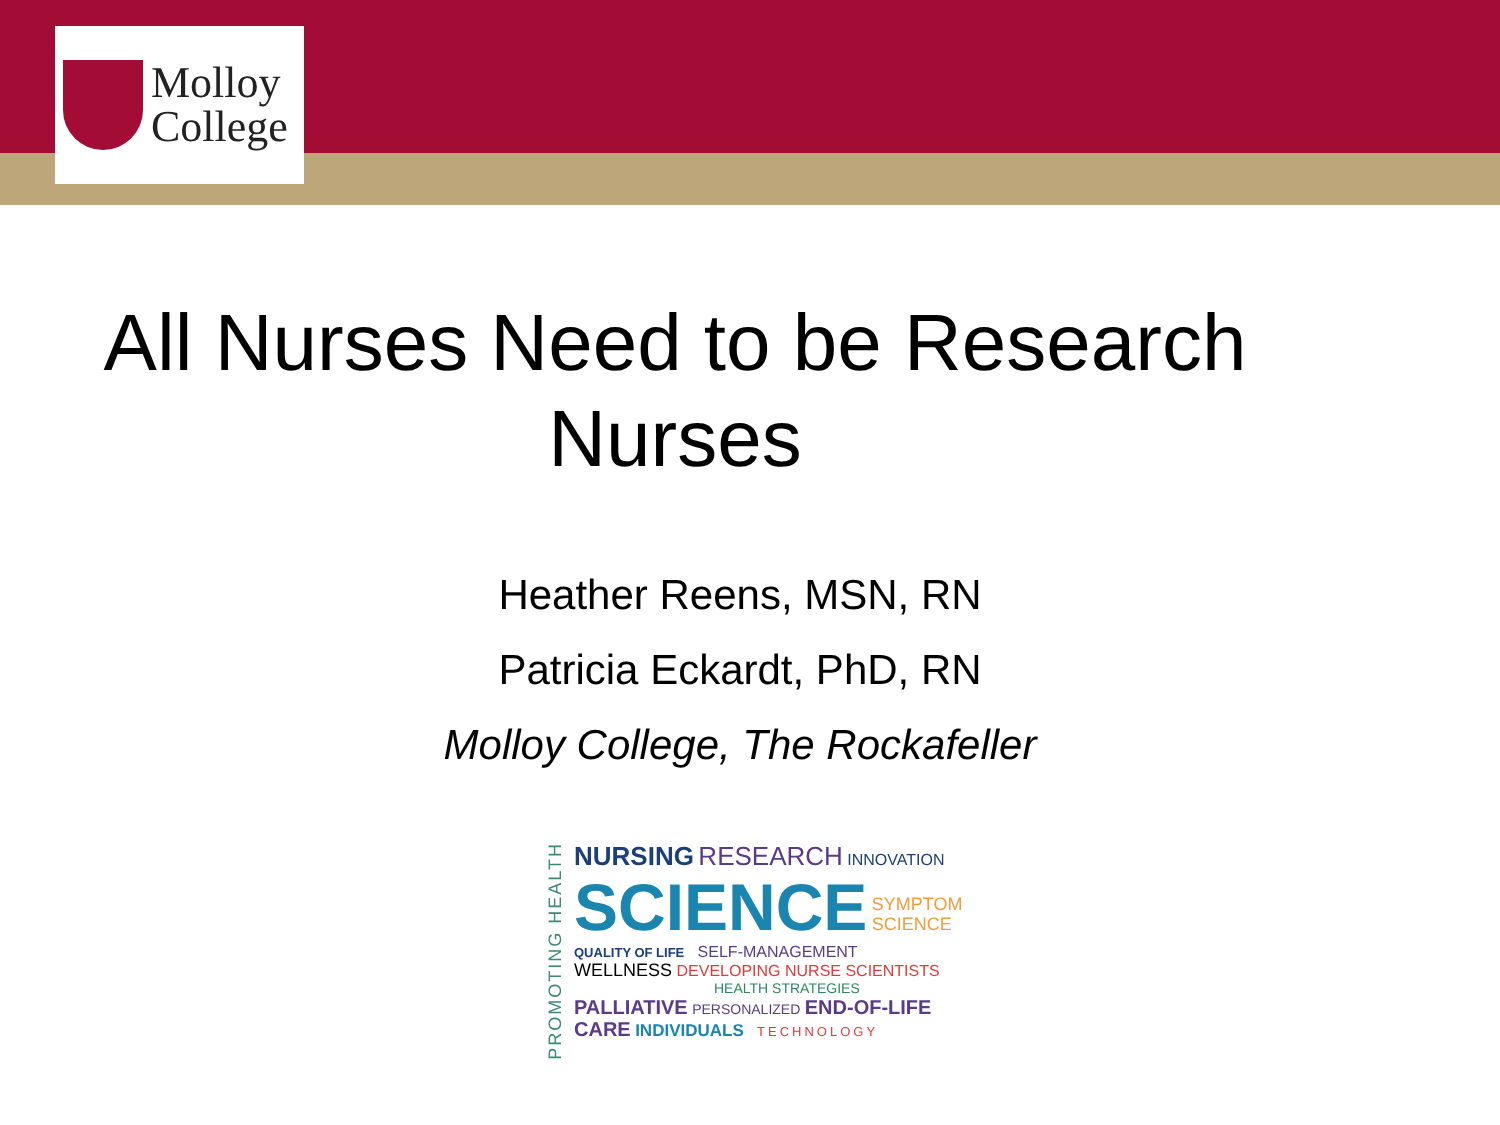Molloy
College
All Nurses Need to be Research
Nurses
Heather Reens, MSN, RN
Patricia Eckardt, PhD, RN
Molloy College, The Rockafeller
PROMOTING HEALTH
NURSING RESEARCH INNOVATION
SCIENCE SYMPTOM
SCIENCE
QUALITY OF LIFE SELF-MANAGEMENT
WELLNESS DEVELOPING NURSE SCIENTISTS
HEALTH STRATEGIES
PALLIATIVE PERSONALIZED END-OF-LIFE
CARE INDIVIDUALS TECHNOLOGY